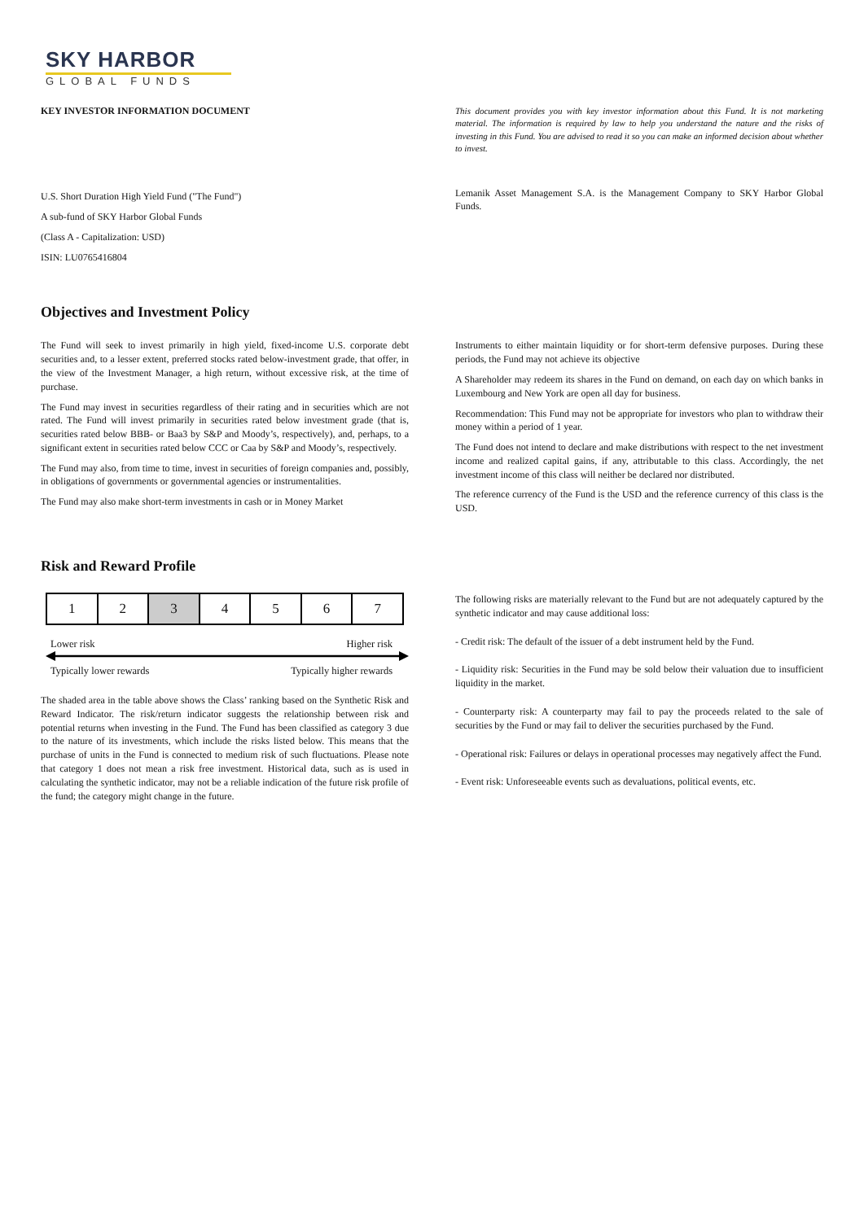SKY HARBOR
GLOBAL FUNDS
KEY INVESTOR INFORMATION DOCUMENT
This document provides you with key investor information about this Fund. It is not marketing material. The information is required by law to help you understand the nature and the risks of investing in this Fund. You are advised to read it so you can make an informed decision about whether to invest.
U.S. Short Duration High Yield Fund ("The Fund")
A sub-fund of SKY Harbor Global Funds
(Class A - Capitalization: USD)
ISIN: LU0765416804
Lemanik Asset Management S.A. is the Management Company to SKY Harbor Global Funds.
Objectives and Investment Policy
The Fund will seek to invest primarily in high yield, fixed-income U.S. corporate debt securities and, to a lesser extent, preferred stocks rated below-investment grade, that offer, in the view of the Investment Manager, a high return, without excessive risk, at the time of purchase.
The Fund may invest in securities regardless of their rating and in securities which are not rated. The Fund will invest primarily in securities rated below investment grade (that is, securities rated below BBB- or Baa3 by S&P and Moody’s, respectively), and, perhaps, to a significant extent in securities rated below CCC or Caa by S&P and Moody’s, respectively.
The Fund may also, from time to time, invest in securities of foreign companies and, possibly, in obligations of governments or governmental agencies or instrumentalities.
The Fund may also make short-term investments in cash or in Money Market
Instruments to either maintain liquidity or for short-term defensive purposes. During these periods, the Fund may not achieve its objective
A Shareholder may redeem its shares in the Fund on demand, on each day on which banks in Luxembourg and New York are open all day for business.
Recommendation: This Fund may not be appropriate for investors who plan to withdraw their money within a period of 1 year.
The Fund does not intend to declare and make distributions with respect to the net investment income and realized capital gains, if any, attributable to this class. Accordingly, the net investment income of this class will neither be declared nor distributed.
The reference currency of the Fund is the USD and the reference currency of this class is the USD.
Risk and Reward Profile
| 1 | 2 | 3 | 4 | 5 | 6 | 7 |
Lower risk Higher risk
Typically lower rewards Typically higher rewards
The shaded area in the table above shows the Class’ ranking based on the Synthetic Risk and Reward Indicator. The risk/return indicator suggests the relationship between risk and potential returns when investing in the Fund. The Fund has been classified as category 3 due to the nature of its investments, which include the risks listed below. This means that the purchase of units in the Fund is connected to medium risk of such fluctuations. Please note that category 1 does not mean a risk free investment. Historical data, such as is used in calculating the synthetic indicator, may not be a reliable indication of the future risk profile of the fund; the category might change in the future.
The following risks are materially relevant to the Fund but are not adequately captured by the synthetic indicator and may cause additional loss:
- Credit risk: The default of the issuer of a debt instrument held by the Fund.
- Liquidity risk: Securities in the Fund may be sold below their valuation due to insufficient liquidity in the market.
- Counterparty risk: A counterparty may fail to pay the proceeds related to the sale of securities by the Fund or may fail to deliver the securities purchased by the Fund.
- Operational risk: Failures or delays in operational processes may negatively affect the Fund.
- Event risk: Unforeseeable events such as devaluations, political events, etc.